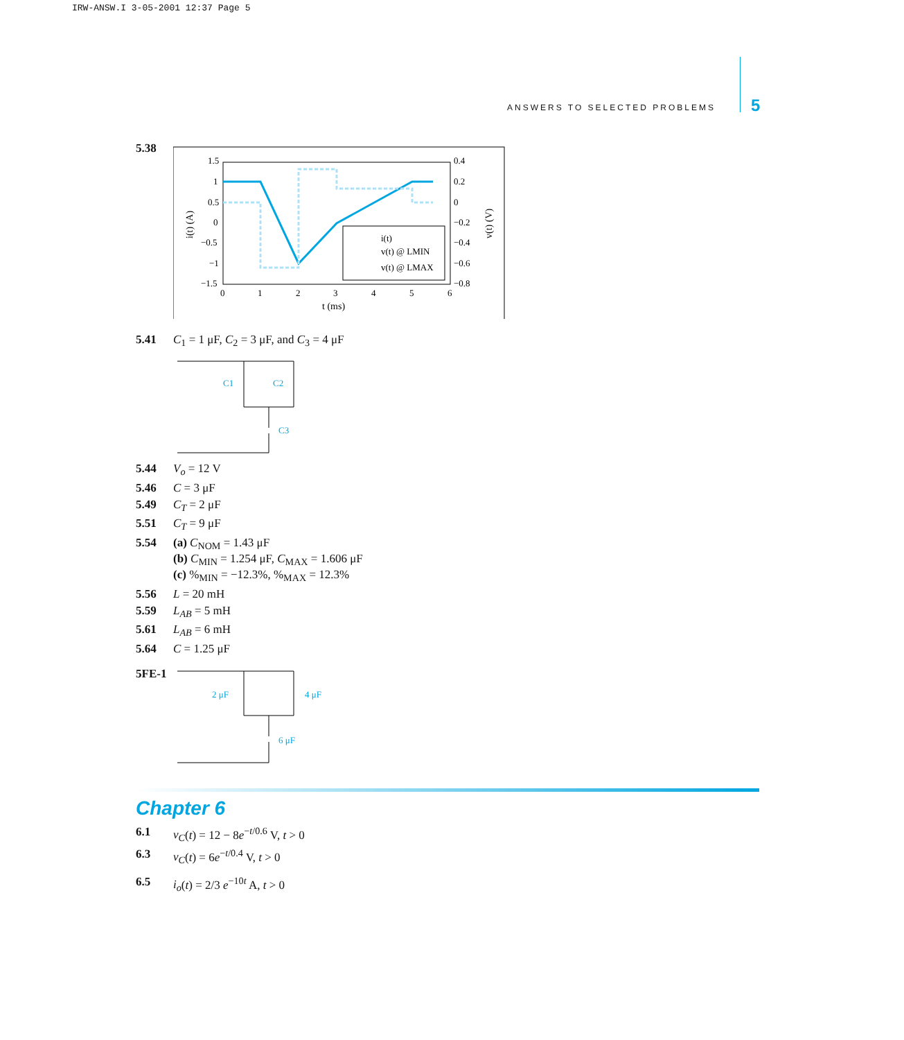IRW-ANSW.I 3-05-2001 12:37 Page 5
ANSWERS TO SELECTED PROBLEMS 5
5.38
1.5
1
0.5
0
−0.5
−1
−1.5
0.4
0.2
0
−0.2
−0.4
−0.6
−0.8
0
1
2
3
4
5
6
t (ms)
i(t) (A)
v(t) (V)
i(t)
v(t) @ LMIN
v(t) @ LMAX
5.41 C<sub>1</sub> = 1 μF, C<sub>2</sub> = 3 μF, and C<sub>3</sub> = 4 μF
C1
C2
C3
5.44 V<sub>o</sub> = 12 V
5.46 C = 3 μF
5.49 C<sub>T</sub> = 2 μF
5.51 C<sub>T</sub> = 9 μF
5.54 (a) C<sub>NOM</sub> = 1.43 μF
(b) C<sub>MIN</sub> = 1.254 μF, C<sub>MAX</sub> = 1.606 μF
(c) %<sub>MIN</sub> = −12.3%, %<sub>MAX</sub> = 12.3%
5.56 L = 20 mH
5.59 L<sub>AB</sub> = 5 mH
5.61 L<sub>AB</sub> = 6 mH
5.64 C = 1.25 μF
5FE-1
2 μF
4 μF
6 μF
Chapter 6
6.1 v<sub>C</sub>(t) = 12 − 8e<sup>−t/0.6</sup> V, t > 0
6.3 v<sub>C</sub>(t) = 6e<sup>−t/0.4</sup> V, t > 0
6.5 i<sub>o</sub>(t) = 2/3 e<sup>−10t</sup> A, t > 0